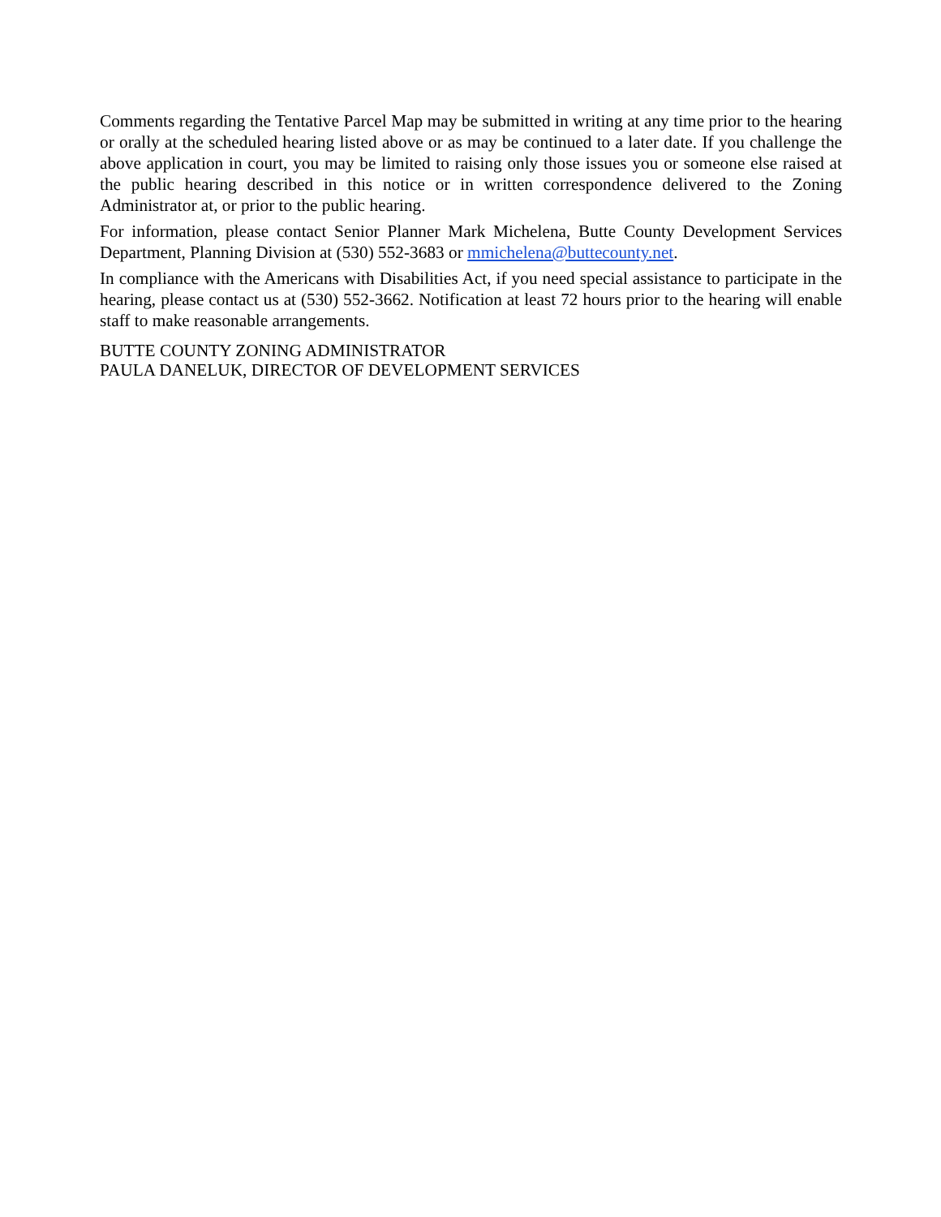Comments regarding the Tentative Parcel Map may be submitted in writing at any time prior to the hearing or orally at the scheduled hearing listed above or as may be continued to a later date. If you challenge the above application in court, you may be limited to raising only those issues you or someone else raised at the public hearing described in this notice or in written correspondence delivered to the Zoning Administrator at, or prior to the public hearing.
For information, please contact Senior Planner Mark Michelena, Butte County Development Services Department, Planning Division at (530) 552-3683 or mmichelena@buttecounty.net.
In compliance with the Americans with Disabilities Act, if you need special assistance to participate in the hearing, please contact us at (530) 552-3662. Notification at least 72 hours prior to the hearing will enable staff to make reasonable arrangements.
BUTTE COUNTY ZONING ADMINISTRATOR
PAULA DANELUK, DIRECTOR OF DEVELOPMENT SERVICES